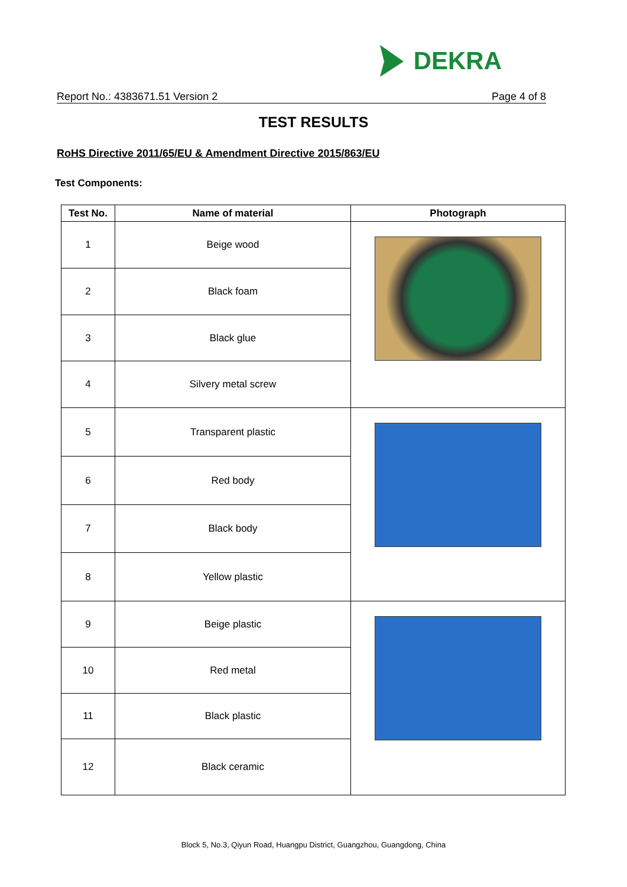DEKRA
Report No.: 4383671.51 Version 2 Page 4 of 8
TEST RESULTS
RoHS Directive 2011/65/EU & Amendment Directive 2015/863/EU
Test Components:
| Test No. | Name of material | Photograph |
| --- | --- | --- |
| 1 | Beige wood | |
| 2 | Black foam | |
| 3 | Black glue | |
| 4 | Silvery metal screw | |
| 5 | Transparent plastic | |
| 6 | Red body | |
| 7 | Black body | |
| 8 | Yellow plastic | |
| 9 | Beige plastic | |
| 10 | Red metal | |
| 11 | Black plastic | |
| 12 | Black ceramic | |
Block 5, No.3, Qiyun Road, Huangpu District, Guangzhou, Guangdong, China